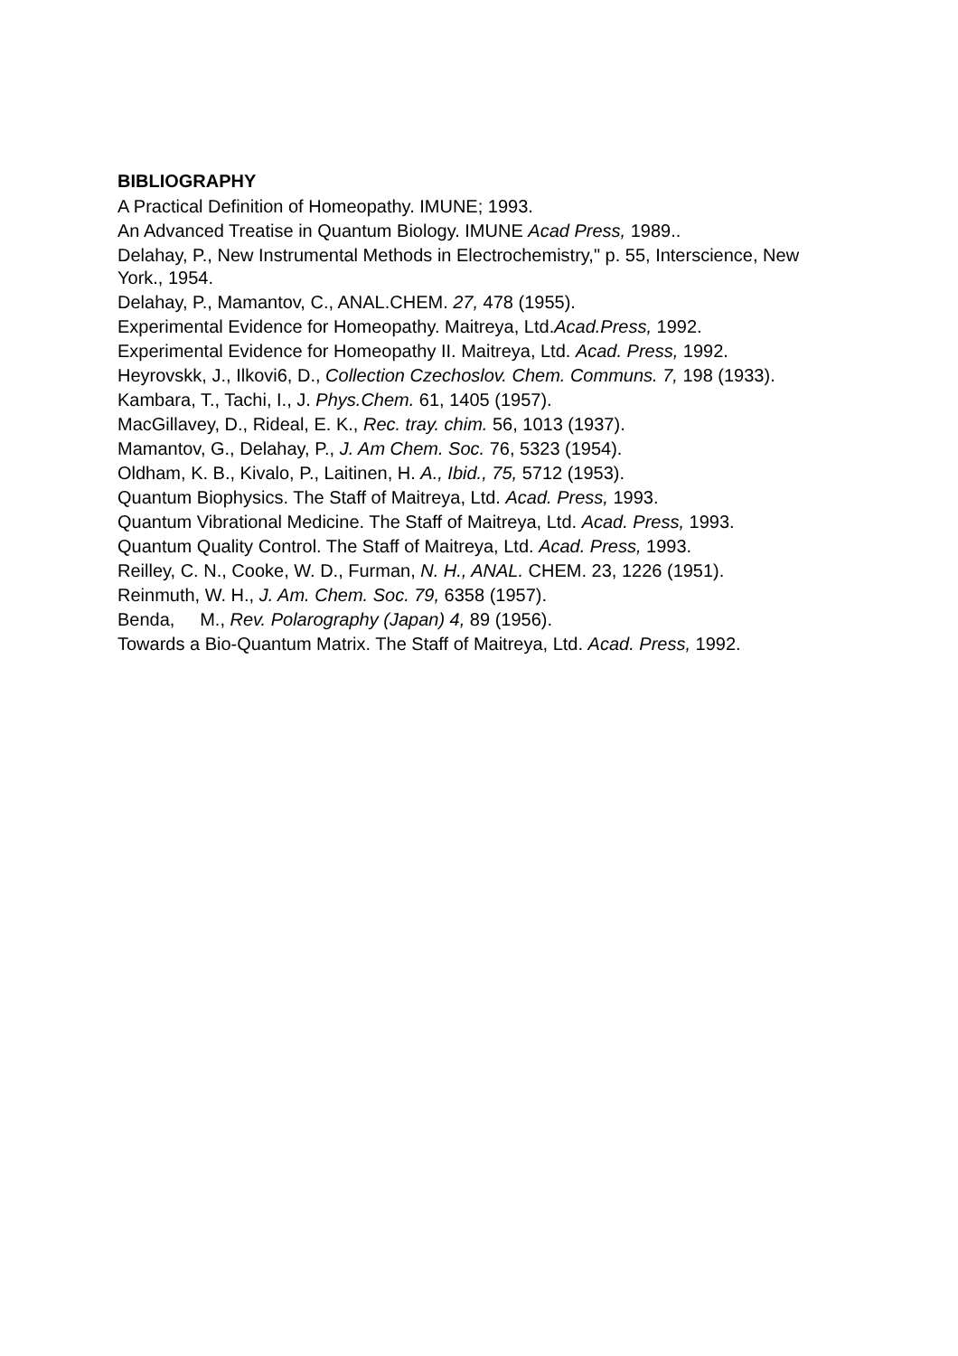BIBLIOGRAPHY
A Practical Definition of Homeopathy. IMUNE; 1993.
An Advanced Treatise in Quantum Biology. IMUNE Acad Press, 1989..
Delahay, P., New Instrumental Methods in Electrochemistry," p. 55, Interscience, New York., 1954.
Delahay, P., Mamantov, C., ANAL.CHEM. 27, 478 (1955).
Experimental Evidence for Homeopathy. Maitreya, Ltd.Acad.Press, 1992.
Experimental Evidence for Homeopathy II. Maitreya, Ltd. Acad. Press, 1992.
Heyrovskk, J., Ilkovi6, D., Collection Czechoslov. Chem. Communs. 7, 198 (1933).
Kambara, T., Tachi, I., J. Phys.Chem. 61, 1405 (1957).
MacGillavey, D., Rideal, E. K., Rec. tray. chim. 56, 1013 (1937).
Mamantov, G., Delahay, P., J. Am Chem. Soc. 76, 5323 (1954).
Oldham, K. B., Kivalo, P., Laitinen, H. A., Ibid., 75, 5712 (1953).
Quantum Biophysics. The Staff of Maitreya, Ltd. Acad. Press, 1993.
Quantum Vibrational Medicine. The Staff of Maitreya, Ltd. Acad. Press, 1993.
Quantum Quality Control. The Staff of Maitreya, Ltd. Acad. Press, 1993.
Reilley, C. N., Cooke, W. D., Furman, N. H., ANAL. CHEM. 23, 1226 (1951).
Reinmuth, W. H., J. Am. Chem. Soc. 79, 6358 (1957).
Benda, M., Rev. Polarography (Japan) 4, 89 (1956).
Towards a Bio-Quantum Matrix. The Staff of Maitreya, Ltd. Acad. Press, 1992.